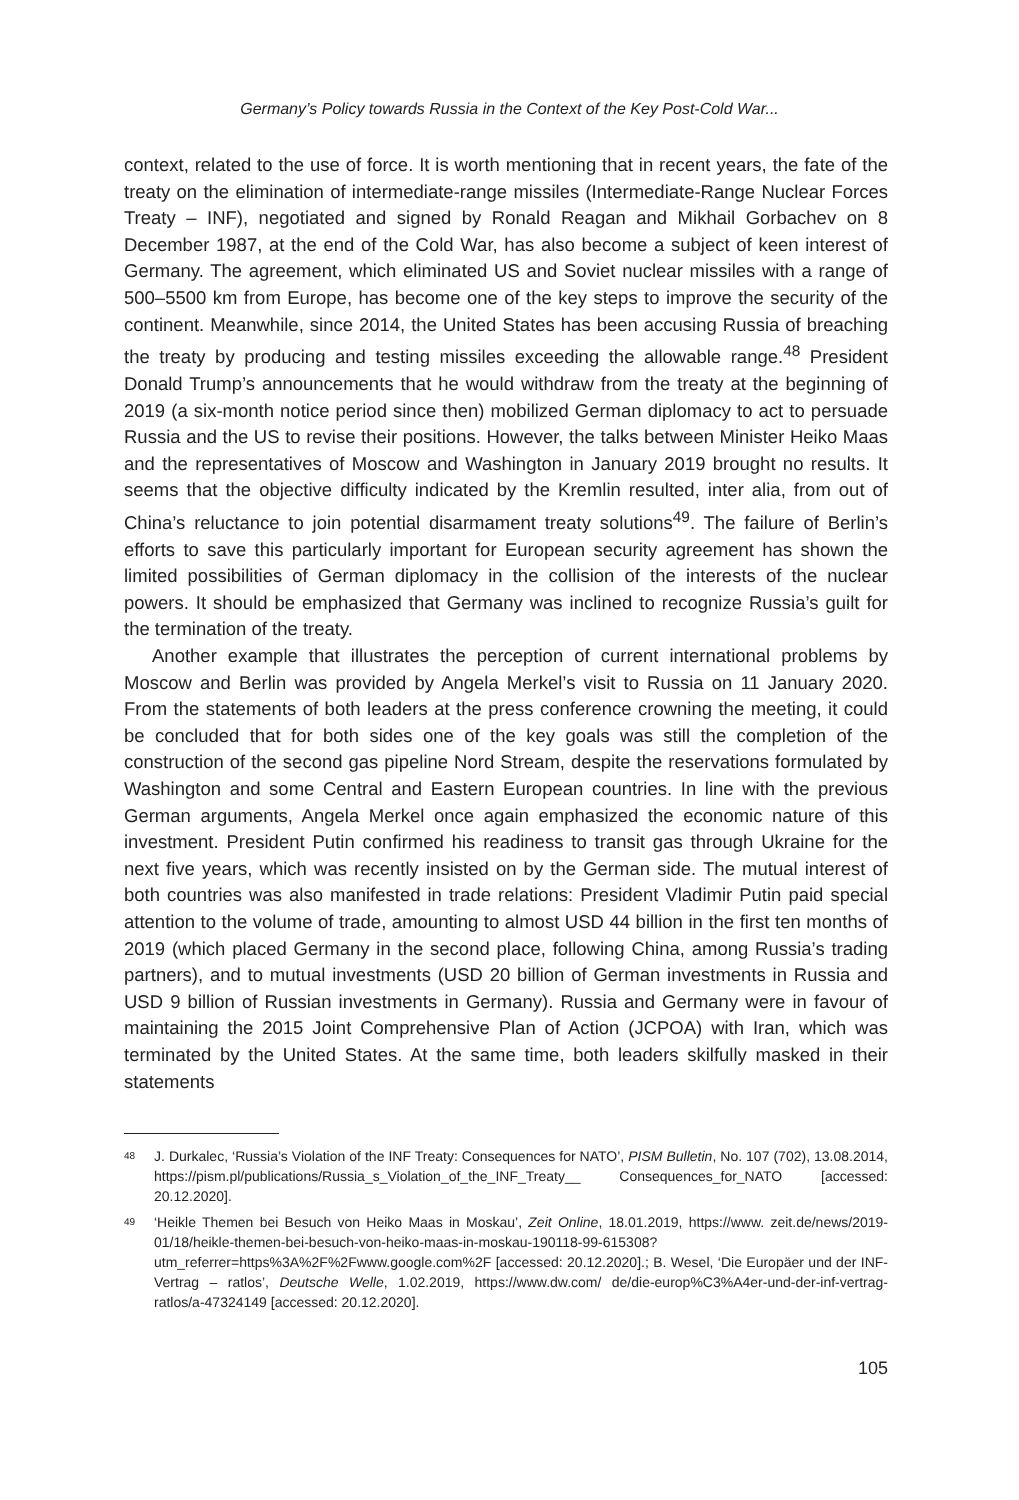Germany’s Policy towards Russia in the Context of the Key Post-Cold War...
context, related to the use of force. It is worth mentioning that in recent years, the fate of the treaty on the elimination of intermediate-range missiles (Intermediate-Range Nuclear Forces Treaty – INF), negotiated and signed by Ronald Reagan and Mikhail Gorbachev on 8 December 1987, at the end of the Cold War, has also become a subject of keen interest of Germany. The agreement, which eliminated US and Soviet nuclear missiles with a range of 500–5500 km from Europe, has become one of the key steps to improve the security of the continent. Meanwhile, since 2014, the United States has been accusing Russia of breaching the treaty by producing and testing missiles exceeding the allowable range.<sup>48</sup> President Donald Trump’s announcements that he would withdraw from the treaty at the beginning of 2019 (a six-month notice period since then) mobilized German diplomacy to act to persuade Russia and the US to revise their positions. However, the talks between Minister Heiko Maas and the representatives of Moscow and Washington in January 2019 brought no results. It seems that the objective difficulty indicated by the Kremlin resulted, inter alia, from out of China’s reluctance to join potential disarmament treaty solutions<sup>49</sup>. The failure of Berlin’s efforts to save this particularly important for European security agreement has shown the limited possibilities of German diplomacy in the collision of the interests of the nuclear powers. It should be emphasized that Germany was inclined to recognize Russia’s guilt for the termination of the treaty.
Another example that illustrates the perception of current international problems by Moscow and Berlin was provided by Angela Merkel’s visit to Russia on 11 January 2020. From the statements of both leaders at the press conference crowning the meeting, it could be concluded that for both sides one of the key goals was still the completion of the construction of the second gas pipeline Nord Stream, despite the reservations formulated by Washington and some Central and Eastern European countries. In line with the previous German arguments, Angela Merkel once again emphasized the economic nature of this investment. President Putin confirmed his readiness to transit gas through Ukraine for the next five years, which was recently insisted on by the German side. The mutual interest of both countries was also manifested in trade relations: President Vladimir Putin paid special attention to the volume of trade, amounting to almost USD 44 billion in the first ten months of 2019 (which placed Germany in the second place, following China, among Russia’s trading partners), and to mutual investments (USD 20 billion of German investments in Russia and USD 9 billion of Russian investments in Germany). Russia and Germany were in favour of maintaining the 2015 Joint Comprehensive Plan of Action (JCPOA) with Iran, which was terminated by the United States. At the same time, both leaders skilfully masked in their statements
48 J. Durkalec, ‘Russia’s Violation of the INF Treaty: Consequences for NATO’, PISM Bulletin, No. 107 (702), 13.08.2014, https://pism.pl/publications/Russia_s_Violation_of_the_INF_Treaty__ Consequences_for_NATO [accessed: 20.12.2020].
49 ‘Heikle Themen bei Besuch von Heiko Maas in Moskau’, Zeit Online, 18.01.2019, https://www. zeit.de/news/2019-01/18/heikle-themen-bei-besuch-von-heiko-maas-in-moskau-190118-99-615308?utm_referrer=https%3A%2F%2Fwww.google.com%2F [accessed: 20.12.2020].; B. Wesel, ‘Die Europäer und der INF-Vertrag – ratlos’, Deutsche Welle, 1.02.2019, https://www.dw.com/ de/die-europ%C3%A4er-und-der-inf-vertrag-ratlos/a-47324149 [accessed: 20.12.2020].
105